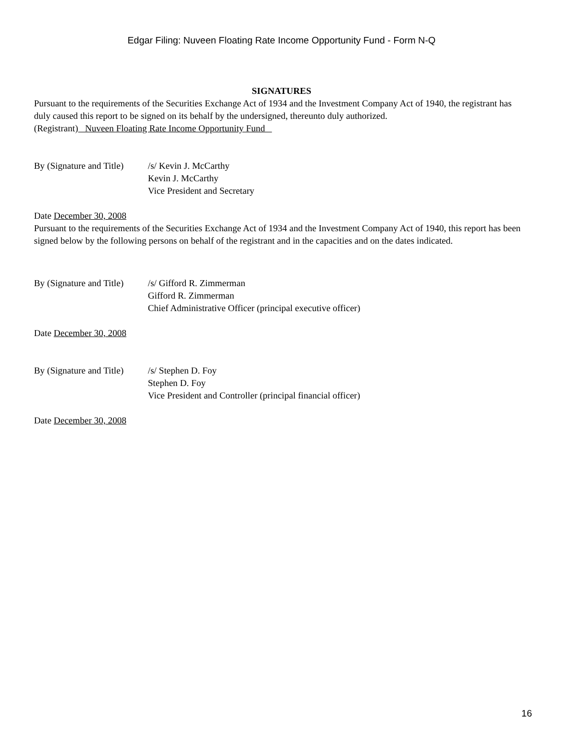Edgar Filing: Nuveen Floating Rate Income Opportunity Fund - Form N-Q
SIGNATURES
Pursuant to the requirements of the Securities Exchange Act of 1934 and the Investment Company Act of 1940, the registrant has duly caused this report to be signed on its behalf by the undersigned, thereunto duly authorized.
(Registrant) Nuveen Floating Rate Income Opportunity Fund
By (Signature and Title)
/s/ Kevin J. McCarthy
Kevin J. McCarthy
Vice President and Secretary
Date December 30, 2008
Pursuant to the requirements of the Securities Exchange Act of 1934 and the Investment Company Act of 1940, this report has been signed below by the following persons on behalf of the registrant and in the capacities and on the dates indicated.
By (Signature and Title)
/s/ Gifford R. Zimmerman
Gifford R. Zimmerman
Chief Administrative Officer (principal executive officer)
Date December 30, 2008
By (Signature and Title)
/s/ Stephen D. Foy
Stephen D. Foy
Vice President and Controller (principal financial officer)
Date December 30, 2008
16